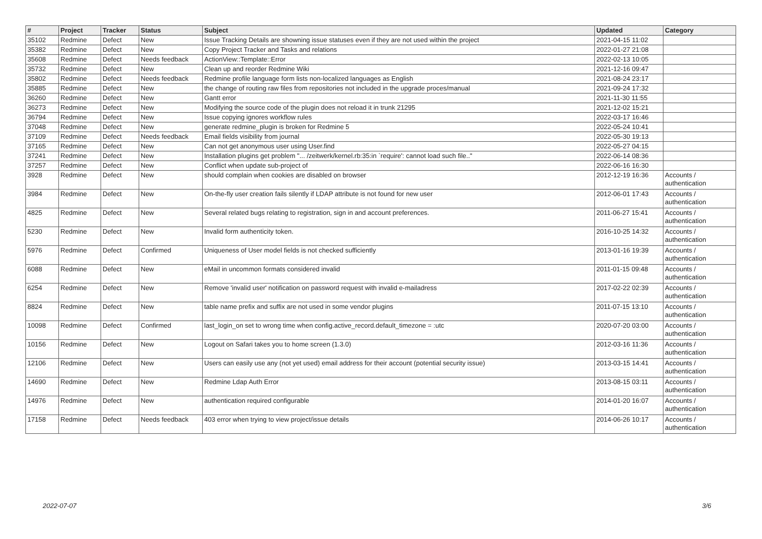| # | Project | Tracker | Status | Subject | Updated | Category |
| --- | --- | --- | --- | --- | --- | --- |
| 35102 | Redmine | Defect | New | Issue Tracking Details are showning issue statuses even if they are not used within the project | 2021-04-15 11:02 | |
| 35382 | Redmine | Defect | New | Copy Project Tracker and Tasks and relations | 2022-01-27 21:08 | |
| 35608 | Redmine | Defect | Needs feedback | ActionView::Template::Error | 2022-02-13 10:05 | |
| 35732 | Redmine | Defect | New | Clean up and reorder Redmine Wiki | 2021-12-16 09:47 | |
| 35802 | Redmine | Defect | Needs feedback | Redmine profile language form lists non-localized languages as English | 2021-08-24 23:17 | |
| 35885 | Redmine | Defect | New | the change of routing raw files from repositories not included in the upgrade proces/manual | 2021-09-24 17:32 | |
| 36260 | Redmine | Defect | New | Gantt error | 2021-11-30 11:55 | |
| 36273 | Redmine | Defect | New | Modifying the source code of the plugin does not reload it in trunk 21295 | 2021-12-02 15:21 | |
| 36794 | Redmine | Defect | New | Issue copying ignores workflow rules | 2022-03-17 16:46 | |
| 37048 | Redmine | Defect | New | generate redmine_plugin is broken for Redmine 5 | 2022-05-24 10:41 | |
| 37109 | Redmine | Defect | Needs feedback | Email fields visibility from journal | 2022-05-30 19:13 | |
| 37165 | Redmine | Defect | New | Can not get anonymous user using User.find | 2022-05-27 04:15 | |
| 37241 | Redmine | Defect | New | Installation plugins get problem "... /zeitwerk/kernel.rb:35:in `require': cannot load such file.." | 2022-06-14 08:36 | |
| 37257 | Redmine | Defect | New | Conflict when update sub-project of | 2022-06-16 16:30 | |
| 3928 | Redmine | Defect | New | should complain when cookies are disabled on browser | 2012-12-19 16:36 | Accounts / authentication |
| 3984 | Redmine | Defect | New | On-the-fly user creation fails silently if LDAP attribute is not found for new user | 2012-06-01 17:43 | Accounts / authentication |
| 4825 | Redmine | Defect | New | Several related bugs relating to registration, sign in and account preferences. | 2011-06-27 15:41 | Accounts / authentication |
| 5230 | Redmine | Defect | New | Invalid form authenticity token. | 2016-10-25 14:32 | Accounts / authentication |
| 5976 | Redmine | Defect | Confirmed | Uniqueness of User model fields is not checked sufficiently | 2013-01-16 19:39 | Accounts / authentication |
| 6088 | Redmine | Defect | New | eMail in uncommon formats considered invalid | 2011-01-15 09:48 | Accounts / authentication |
| 6254 | Redmine | Defect | New | Remove 'invalid user' notification on password request with invalid e-mailadress | 2017-02-22 02:39 | Accounts / authentication |
| 8824 | Redmine | Defect | New | table name prefix and suffix are not used in some vendor plugins | 2011-07-15 13:10 | Accounts / authentication |
| 10098 | Redmine | Defect | Confirmed | last_login_on set to wrong time when config.active_record.default_timezone = :utc | 2020-07-20 03:00 | Accounts / authentication |
| 10156 | Redmine | Defect | New | Logout on Safari takes you to home screen (1.3.0) | 2012-03-16 11:36 | Accounts / authentication |
| 12106 | Redmine | Defect | New | Users can easily use any (not yet used) email address for their account (potential security issue) | 2013-03-15 14:41 | Accounts / authentication |
| 14690 | Redmine | Defect | New | Redmine Ldap Auth Error | 2013-08-15 03:11 | Accounts / authentication |
| 14976 | Redmine | Defect | New | authentication required configurable | 2014-01-20 16:07 | Accounts / authentication |
| 17158 | Redmine | Defect | Needs feedback | 403 error when trying to view project/issue details | 2014-06-26 10:17 | Accounts / authentication |
2022-07-07 3/6